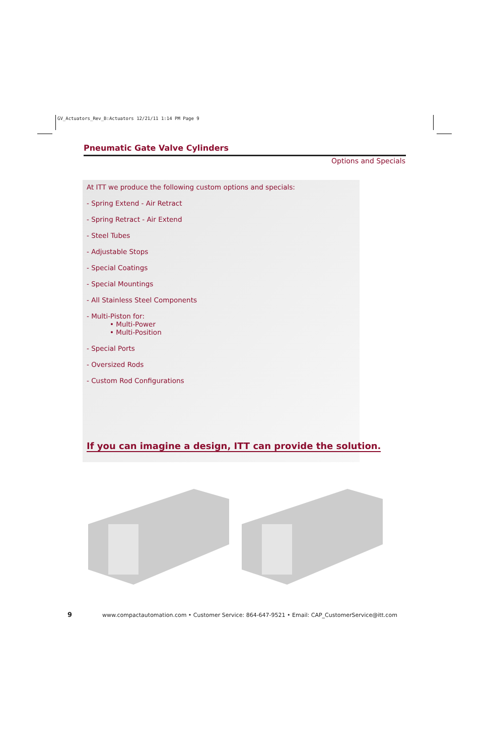GV_Actuators_Rev_B:Actuators 12/21/11 1:14 PM Page 9
Pneumatic Gate Valve Cylinders
Options and Specials
At ITT we produce the following custom options and specials:
- Spring Extend - Air Retract
- Spring Retract - Air Extend
- Steel Tubes
- Adjustable Stops
- Special Coatings
- Special Mountings
- All Stainless Steel Components
- Multi-Piston for:
• Multi-Power
• Multi-Position
- Special Ports
- Oversized Rods
- Custom Rod Configurations
If you can imagine a design, ITT can provide the solution.
9 www.compactautomation.com • Customer Service: 864-647-9521 • Email: CAP_CustomerService@itt.com